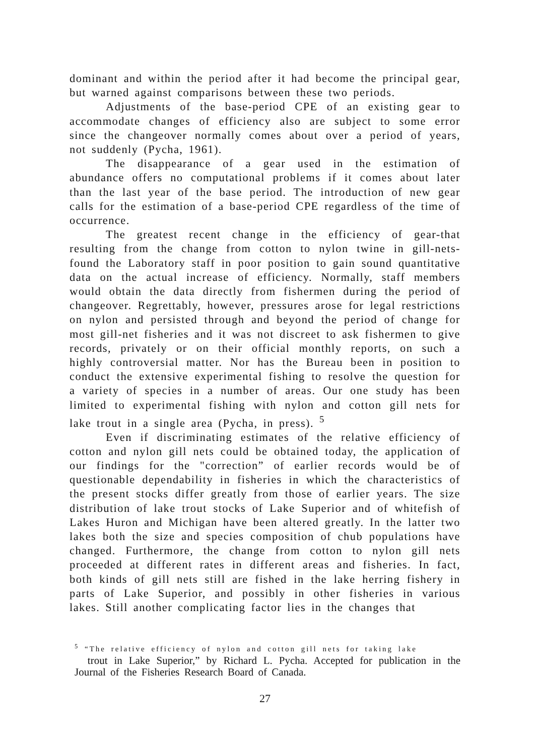dominant and within the period after it had become the principal gear, but warned against comparisons between these two periods.
Adjustments of the base-period CPE of an existing gear to accommodate changes of efficiency also are subject to some error since the changeover normally comes about over a period of years, not suddenly (Pycha, 1961).
The disappearance of a gear used in the estimation of abundance offers no computational problems if it comes about later than the last year of the base period. The introduction of new gear calls for the estimation of a base-period CPE regardless of the time of occurrence.
The greatest recent change in the efficiency of gear-that resulting from the change from cotton to nylon twine in gill-nets-found the Laboratory staff in poor position to gain sound quantitative data on the actual increase of efficiency. Normally, staff members would obtain the data directly from fishermen during the period of changeover. Regrettably, however, pressures arose for legal restrictions on nylon and persisted through and beyond the period of change for most gill-net fisheries and it was not discreet to ask fishermen to give records, privately or on their official monthly reports, on such a highly controversial matter. Nor has the Bureau been in position to conduct the extensive experimental fishing to resolve the question for a variety of species in a number of areas. Our one study has been limited to experimental fishing with nylon and cotton gill nets for lake trout in a single area (Pycha, in press). <sup>5</sup>
Even if discriminating estimates of the relative efficiency of cotton and nylon gill nets could be obtained today, the application of our findings for the "correction” of earlier records would be of questionable dependability in fisheries in which the characteristics of the present stocks differ greatly from those of earlier years. The size distribution of lake trout stocks of Lake Superior and of whitefish of Lakes Huron and Michigan have been altered greatly. In the latter two lakes both the size and species composition of chub populations have changed. Furthermore, the change from cotton to nylon gill nets proceeded at different rates in different areas and fisheries. In fact, both kinds of gill nets still are fished in the lake herring fishery in parts of Lake Superior, and possibly in other fisheries in various lakes. Still another complicating factor lies in the changes that
<sup>5</sup> “The relative efficiency of nylon and cotton gill nets for taking lake
trout in Lake Superior,” by Richard L. Pycha. Accepted for publication in the Journal of the Fisheries Research Board of Canada.
27